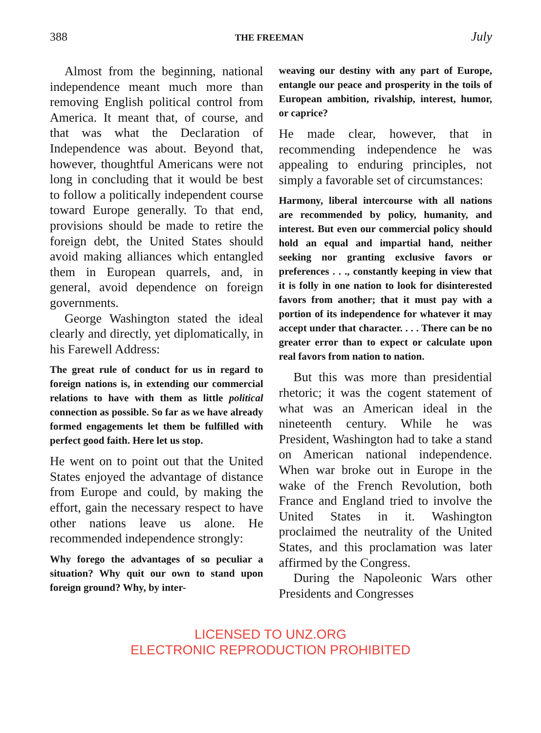388 THE FREEMAN July
Almost from the beginning, national independence meant much more than removing English political control from America. It meant that, of course, and that was what the Declaration of Independence was about. Beyond that, however, thoughtful Americans were not long in concluding that it would be best to follow a politically independent course toward Europe generally. To that end, provisions should be made to retire the foreign debt, the United States should avoid making alliances which entangled them in European quarrels, and, in general, avoid dependence on foreign governments.
George Washington stated the ideal clearly and directly, yet diplomatically, in his Farewell Address:
The great rule of conduct for us in regard to foreign nations is, in extending our commercial relations to have with them as little political connection as possible. So far as we have already formed engagements let them be fulfilled with perfect good faith. Here let us stop.
He went on to point out that the United States enjoyed the advantage of distance from Europe and could, by making the effort, gain the necessary respect to have other nations leave us alone. He recommended independence strongly:
Why forego the advantages of so peculiar a situation? Why quit our own to stand upon foreign ground? Why, by inter-
weaving our destiny with any part of Europe, entangle our peace and prosperity in the toils of European ambition, rivalship, interest, humor, or caprice?
He made clear, however, that in recommending independence he was appealing to enduring principles, not simply a favorable set of circumstances:
Harmony, liberal intercourse with all nations are recommended by policy, humanity, and interest. But even our commercial policy should hold an equal and impartial hand, neither seeking nor granting exclusive favors or preferences . . ., constantly keeping in view that it is folly in one nation to look for disinterested favors from another; that it must pay with a portion of its independence for whatever it may accept under that character. . . . There can be no greater error than to expect or calculate upon real favors from nation to nation.
But this was more than presidential rhetoric; it was the cogent statement of what was an American ideal in the nineteenth century. While he was President, Washington had to take a stand on American national independence. When war broke out in Europe in the wake of the French Revolution, both France and England tried to involve the United States in it. Washington proclaimed the neutrality of the United States, and this proclamation was later affirmed by the Congress.
During the Napoleonic Wars other Presidents and Congresses
LICENSED TO UNZ.ORG
ELECTRONIC REPRODUCTION PROHIBITED